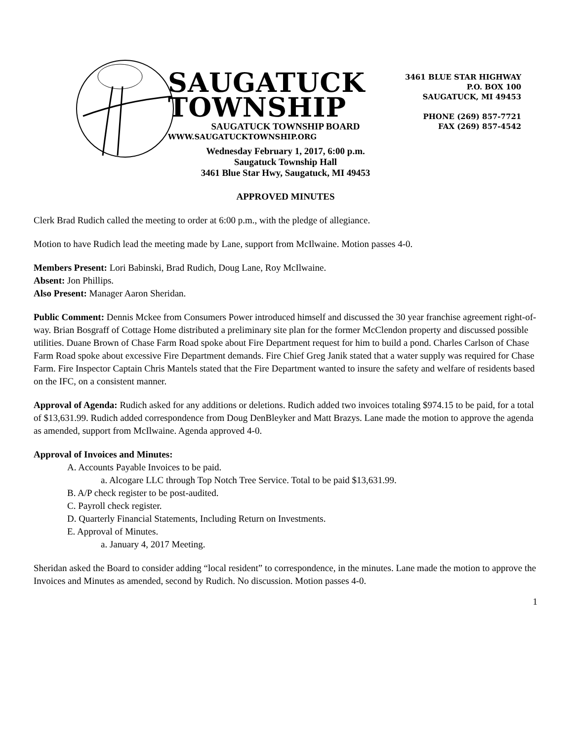SAUGATUCK
TOWNSHIP
WWW.SAUGATUCKTOWNSHIP.ORG
3461 BLUE STAR HIGHWAY
P.O. BOX 100
SAUGATUCK, MI 49453
PHONE (269) 857-7721
FAX (269) 857-4542
SAUGATUCK TOWNSHIP BOARD
Wednesday February 1, 2017, 6:00 p.m.
Saugatuck Township Hall
3461 Blue Star Hwy, Saugatuck, MI 49453
APPROVED MINUTES
Clerk Brad Rudich called the meeting to order at 6:00 p.m., with the pledge of allegiance.
Motion to have Rudich lead the meeting made by Lane, support from McIlwaine. Motion passes 4-0.
Members Present: Lori Babinski, Brad Rudich, Doug Lane, Roy McIlwaine.
Absent: Jon Phillips.
Also Present: Manager Aaron Sheridan.
Public Comment: Dennis Mckee from Consumers Power introduced himself and discussed the 30 year franchise agreement right-of-way. Brian Bosgraff of Cottage Home distributed a preliminary site plan for the former McClendon property and discussed possible utilities. Duane Brown of Chase Farm Road spoke about Fire Department request for him to build a pond. Charles Carlson of Chase Farm Road spoke about excessive Fire Department demands. Fire Chief Greg Janik stated that a water supply was required for Chase Farm. Fire Inspector Captain Chris Mantels stated that the Fire Department wanted to insure the safety and welfare of residents based on the IFC, on a consistent manner.
Approval of Agenda: Rudich asked for any additions or deletions. Rudich added two invoices totaling $974.15 to be paid, for a total of $13,631.99. Rudich added correspondence from Doug DenBleyker and Matt Brazys. Lane made the motion to approve the agenda as amended, support from McIlwaine. Agenda approved 4-0.
Approval of Invoices and Minutes:
A. Accounts Payable Invoices to be paid.
a. Alcogare LLC through Top Notch Tree Service. Total to be paid $13,631.99.
B. A/P check register to be post-audited.
C. Payroll check register.
D. Quarterly Financial Statements, Including Return on Investments.
E. Approval of Minutes.
a. January 4, 2017 Meeting.
Sheridan asked the Board to consider adding “local resident” to correspondence, in the minutes. Lane made the motion to approve the Invoices and Minutes as amended, second by Rudich. No discussion. Motion passes 4-0.
1